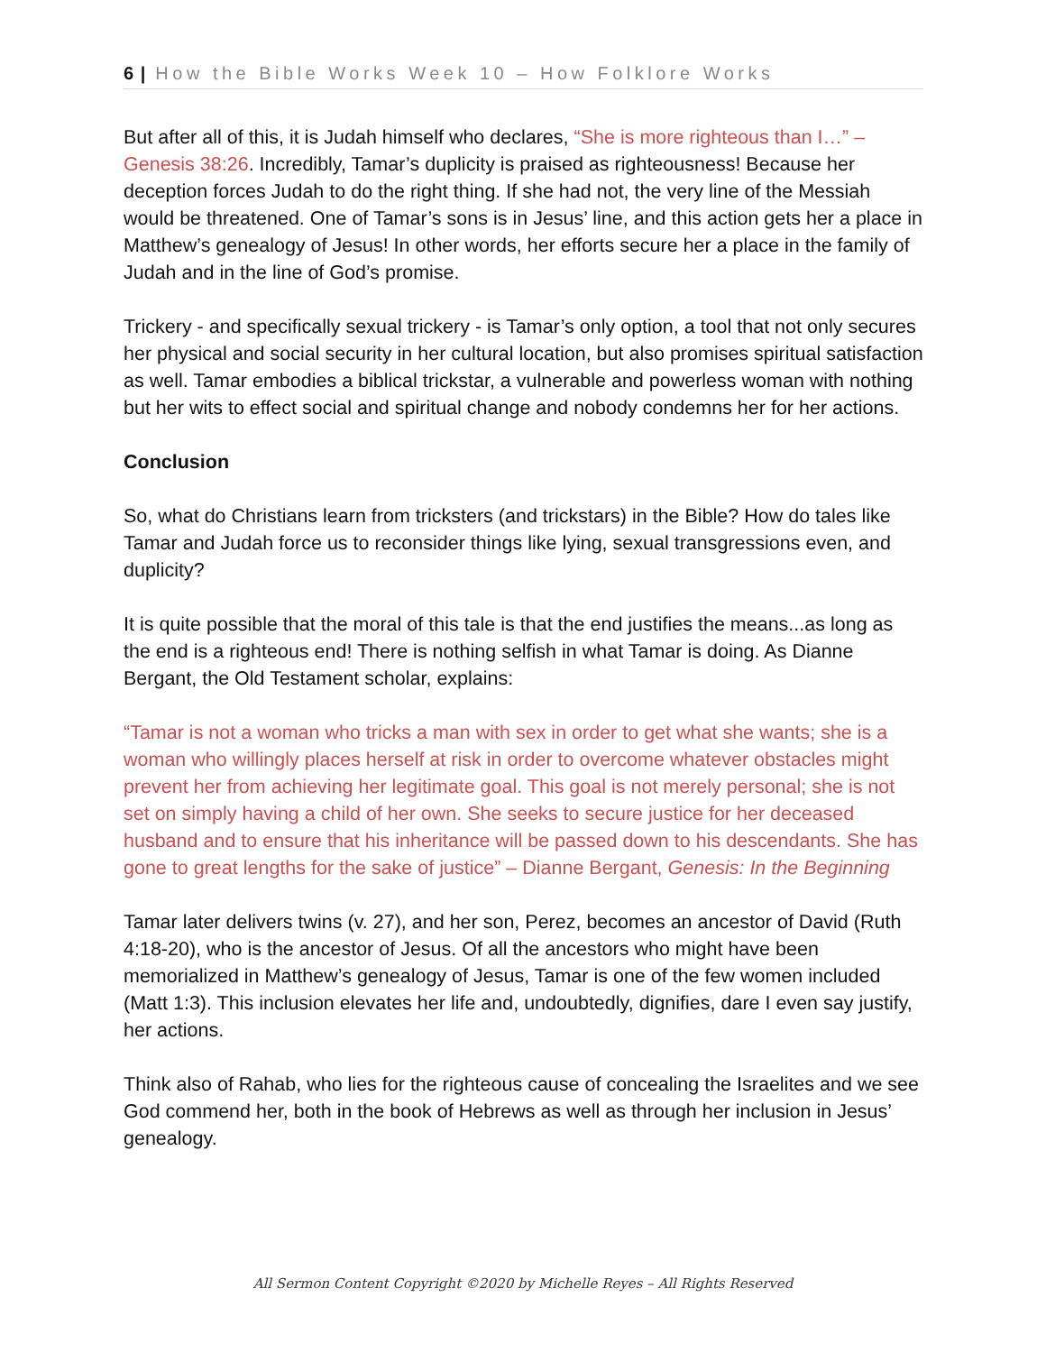6 | How the Bible Works Week 10 – How Folklore Works
But after all of this, it is Judah himself who declares, “She is more righteous than I…” – Genesis 38:26. Incredibly, Tamar’s duplicity is praised as righteousness! Because her deception forces Judah to do the right thing. If she had not, the very line of the Messiah would be threatened. One of Tamar’s sons is in Jesus’ line, and this action gets her a place in Matthew’s genealogy of Jesus! In other words, her efforts secure her a place in the family of Judah and in the line of God’s promise.
Trickery - and specifically sexual trickery - is Tamar’s only option, a tool that not only secures her physical and social security in her cultural location, but also promises spiritual satisfaction as well. Tamar embodies a biblical trickstar, a vulnerable and powerless woman with nothing but her wits to effect social and spiritual change and nobody condemns her for her actions.
Conclusion
So, what do Christians learn from tricksters (and trickstars) in the Bible? How do tales like Tamar and Judah force us to reconsider things like lying, sexual transgressions even, and duplicity?
It is quite possible that the moral of this tale is that the end justifies the means...as long as the end is a righteous end! There is nothing selfish in what Tamar is doing. As Dianne Bergant, the Old Testament scholar, explains:
“Tamar is not a woman who tricks a man with sex in order to get what she wants; she is a woman who willingly places herself at risk in order to overcome whatever obstacles might prevent her from achieving her legitimate goal. This goal is not merely personal; she is not set on simply having a child of her own. She seeks to secure justice for her deceased husband and to ensure that his inheritance will be passed down to his descendants. She has gone to great lengths for the sake of justice” – Dianne Bergant, Genesis: In the Beginning
Tamar later delivers twins (v. 27), and her son, Perez, becomes an ancestor of David (Ruth 4:18-20), who is the ancestor of Jesus. Of all the ancestors who might have been memorialized in Matthew’s genealogy of Jesus, Tamar is one of the few women included (Matt 1:3). This inclusion elevates her life and, undoubtedly, dignifies, dare I even say justify, her actions.
Think also of Rahab, who lies for the righteous cause of concealing the Israelites and we see God commend her, both in the book of Hebrews as well as through her inclusion in Jesus’ genealogy.
All Sermon Content Copyright ©2020 by Michelle Reyes – All Rights Reserved